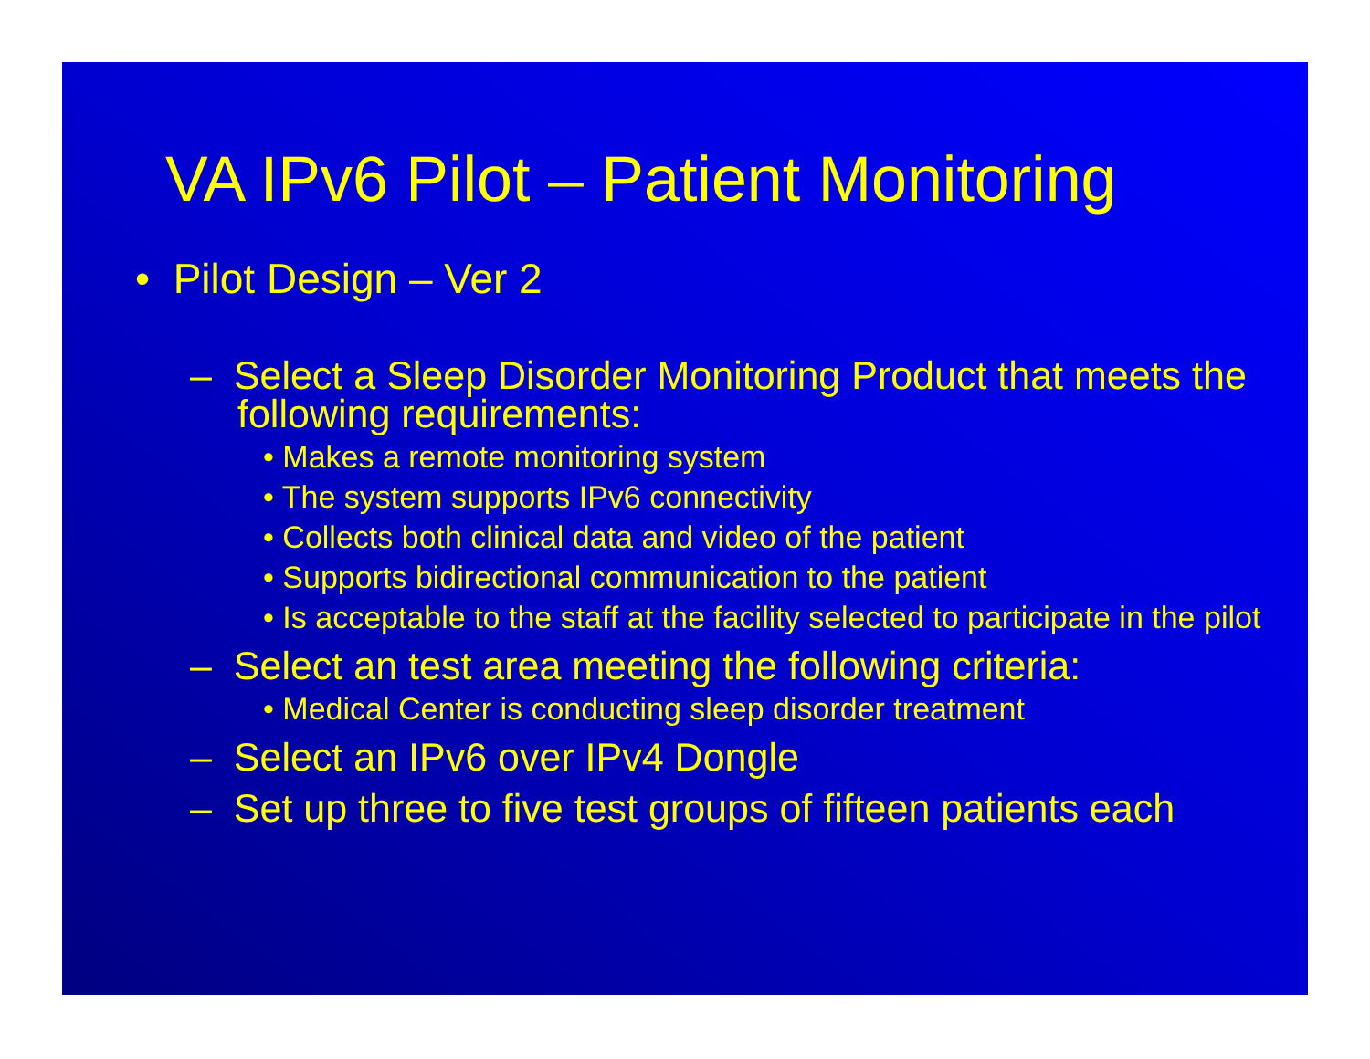VA IPv6 Pilot – Patient Monitoring
• Pilot Design – Ver 2
– Select a Sleep Disorder Monitoring Product that meets the following requirements:
• Makes a remote monitoring system
• The system supports IPv6 connectivity
• Collects both clinical data and video of the patient
• Supports bidirectional communication to the patient
• Is acceptable to the staff at the facility selected to participate in the pilot
– Select an test area meeting the following criteria:
• Medical Center is conducting sleep disorder treatment
– Select an IPv6 over IPv4 Dongle
– Set up three to five test groups of fifteen patients each